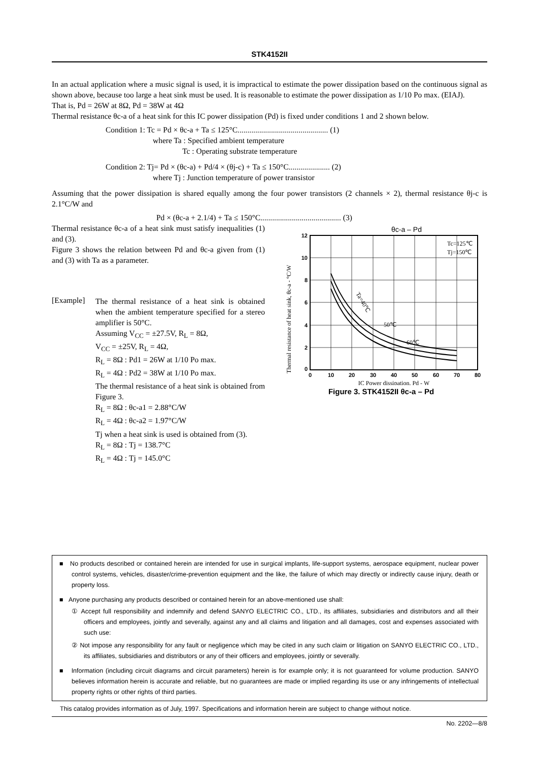STK4152II
In an actual application where a music signal is used, it is impractical to estimate the power dissipation based on the continuous signal as shown above, because too large a heat sink must be used. It is reasonable to estimate the power dissipation as 1/10 Po max. (EIAJ).
That is, Pd = 26W at 8Ω, Pd = 38W at 4Ω
Thermal resistance θc-a of a heat sink for this IC power dissipation (Pd) is fixed under conditions 1 and 2 shown below.
Condition 1: Tc = Pd × θc-a + Ta ≤ 125°C.............................................. (1)
where Ta : Specified ambient temperature
Tc : Operating substrate temperature
Condition 2: Tj= Pd × (θc-a) + Pd/4 × (θj-c) + Ta ≤ 150°C..................... (2)
where Tj : Junction temperature of power transistor
Assuming that the power dissipation is shared equally among the four power transistors (2 channels × 2), thermal resistance θj-c is 2.1°C/W and
Pd × (θc-a + 2.1/4) + Ta ≤ 150°C......................................... (3)
Thermal resistance θc-a of a heat sink must satisfy inequalities (1) and (3).
Figure 3 shows the relation between Pd and θc-a given from (1) and (3) with Ta as a parameter.
[Example]
The thermal resistance of a heat sink is obtained when the ambient temperature specified for a stereo amplifier is 50°C.
Assuming V<sub>CC</sub> = ±27.5V, R<sub>L</sub> = 8Ω,
V<sub>CC</sub> = ±25V, R<sub>L</sub> = 4Ω,
R<sub>L</sub> = 8Ω : Pd1 = 26W at 1/10 Po max.
R<sub>L</sub> = 4Ω : Pd2 = 38W at 1/10 Po max.
The thermal resistance of a heat sink is obtained from Figure 3.
R<sub>L</sub> = 8Ω : θc-a1 = 2.88°C/W
R<sub>L</sub> = 4Ω : θc-a2 = 1.97°C/W
Tj when a heat sink is used is obtained from (3).
R<sub>L</sub> = 8Ω : Tj = 138.7°C
R<sub>L</sub> = 4Ω : Tj = 145.0°C
θc-a – Pd
Thermal resistance of heat sink, θc-a - °C/W
12
10
8
6
4
2
0
0
10
20
30
40
50
60
70
80
Tc=125℃
Tj=150℃
Ta=40℃
50℃
60℃
IC Power dissipation, Pd - W
Figure 3. STK4152II θc-a – Pd
■ No products described or contained herein are intended for use in surgical implants, life-support systems, aerospace equipment, nuclear power control systems, vehicles, disaster/crime-prevention equipment and the like, the failure of which may directly or indirectly cause injury, death or property loss.
■ Anyone purchasing any products described or contained herein for an above-mentioned use shall:
① Accept full responsibility and indemnify and defend SANYO ELECTRIC CO., LTD., its affiliates, subsidiaries and distributors and all their officers and employees, jointly and severally, against any and all claims and litigation and all damages, cost and expenses associated with such use:
② Not impose any responsibility for any fault or negligence which may be cited in any such claim or litigation on SANYO ELECTRIC CO., LTD., its affiliates, subsidiaries and distributors or any of their officers and employees, jointly or severally.
■ Information (including circuit diagrams and circuit parameters) herein is for example only; it is not guaranteed for volume production. SANYO believes information herein is accurate and reliable, but no guarantees are made or implied regarding its use or any infringements of intellectual property rights or other rights of third parties.
This catalog provides information as of July, 1997. Specifications and information herein are subject to change without notice.
No. 2202—8/8